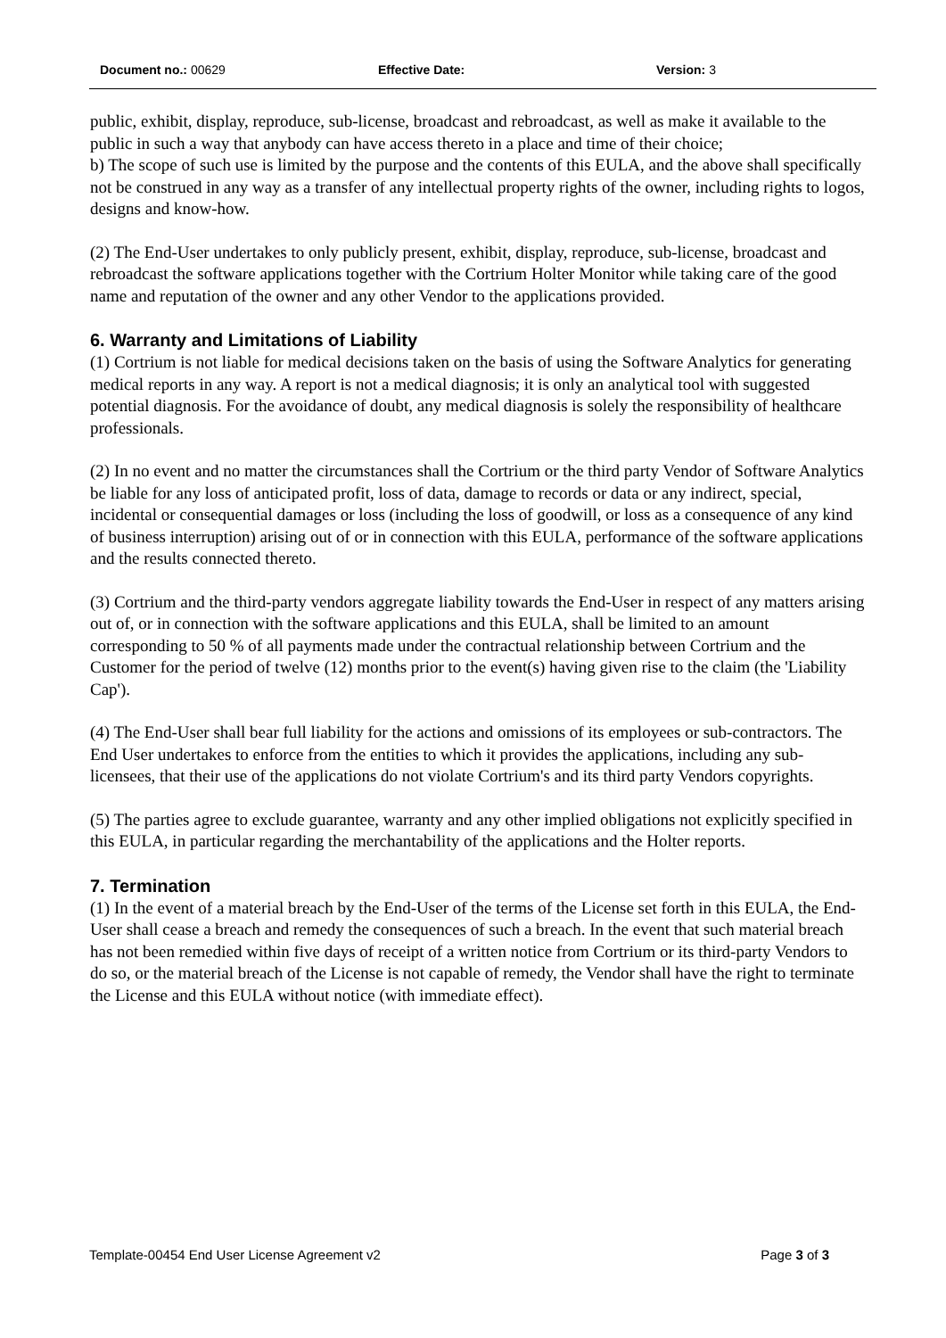Document no.: 00629 Effective Date: Version: 3
public, exhibit, display, reproduce, sub-license, broadcast and rebroadcast, as well as make it available to the public in such a way that anybody can have access thereto in a place and time of their choice;
b) The scope of such use is limited by the purpose and the contents of this EULA, and the above shall specifically not be construed in any way as a transfer of any intellectual property rights of the owner, including rights to logos, designs and know-how.
(2) The End-User undertakes to only publicly present, exhibit, display, reproduce, sub-license, broadcast and rebroadcast the software applications together with the Cortrium Holter Monitor while taking care of the good name and reputation of the owner and any other Vendor to the applications provided.
6. Warranty and Limitations of Liability
(1) Cortrium is not liable for medical decisions taken on the basis of using the Software Analytics for generating medical reports in any way. A report is not a medical diagnosis; it is only an analytical tool with suggested potential diagnosis. For the avoidance of doubt, any medical diagnosis is solely the responsibility of healthcare professionals.
(2) In no event and no matter the circumstances shall the Cortrium or the third party Vendor of Software Analytics be liable for any loss of anticipated profit, loss of data, damage to records or data or any indirect, special, incidental or consequential damages or loss (including the loss of goodwill, or loss as a consequence of any kind of business interruption) arising out of or in connection with this EULA, performance of the software applications and the results connected thereto.
(3) Cortrium and the third-party vendors aggregate liability towards the End-User in respect of any matters arising out of, or in connection with the software applications and this EULA, shall be limited to an amount corresponding to 50 % of all payments made under the contractual relationship between Cortrium and the Customer for the period of twelve (12) months prior to the event(s) having given rise to the claim (the 'Liability Cap').
(4) The End-User shall bear full liability for the actions and omissions of its employees or sub-contractors. The End User undertakes to enforce from the entities to which it provides the applications, including any sub-licensees, that their use of the applications do not violate Cortrium's and its third party Vendors copyrights.
(5) The parties agree to exclude guarantee, warranty and any other implied obligations not explicitly specified in this EULA, in particular regarding the merchantability of the applications and the Holter reports.
7. Termination
(1) In the event of a material breach by the End-User of the terms of the License set forth in this EULA, the End-User shall cease a breach and remedy the consequences of such a breach. In the event that such material breach has not been remedied within five days of receipt of a written notice from Cortrium or its third-party Vendors to do so, or the material breach of the License is not capable of remedy, the Vendor shall have the right to terminate the License and this EULA without notice (with immediate effect).
Template-00454 End User License Agreement v2 Page 3 of 3